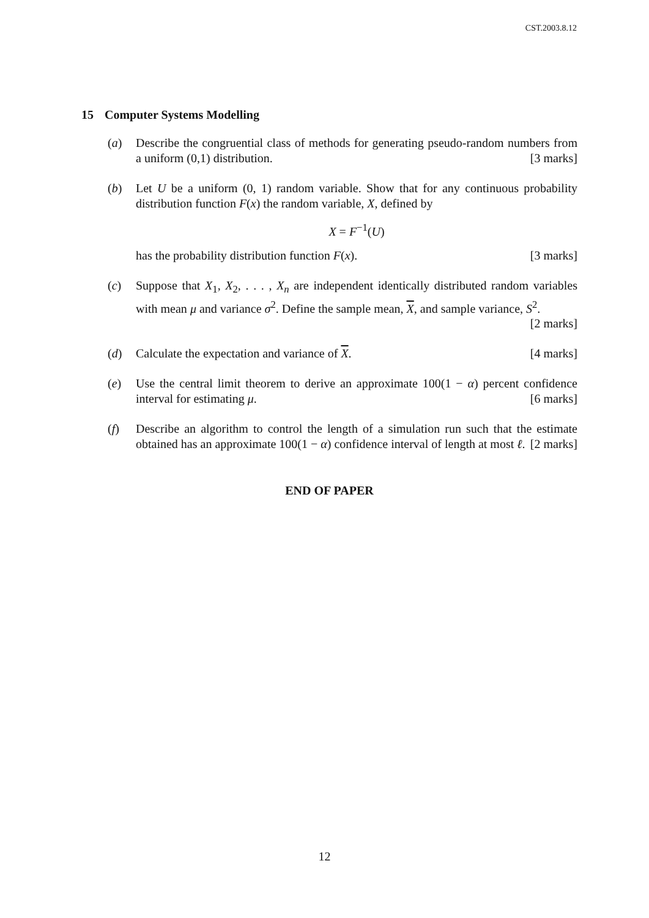CST.2003.8.12
15 Computer Systems Modelling
(a) Describe the congruential class of methods for generating pseudo-random numbers from a uniform (0,1) distribution. [3 marks]
(b) Let U be a uniform (0, 1) random variable. Show that for any continuous probability distribution function F(x) the random variable, X, defined by
X = F<sup>−1</sup>(U)
has the probability distribution function F(x). [3 marks]
(c) Suppose that X<sub>1</sub>, X<sub>2</sub>, . . . , X<sub>n</sub> are independent identically distributed random variables with mean μ and variance σ<sup>2</sup>. Define the sample mean, X, and sample variance, S<sup>2</sup>. [2 marks]
(d) Calculate the expectation and variance of X. [4 marks]
(e) Use the central limit theorem to derive an approximate 100(1 − α) percent confidence interval for estimating μ. [6 marks]
(f) Describe an algorithm to control the length of a simulation run such that the estimate obtained has an approximate 100(1 − α) confidence interval of length at most ℓ. [2 marks]
END OF PAPER
12